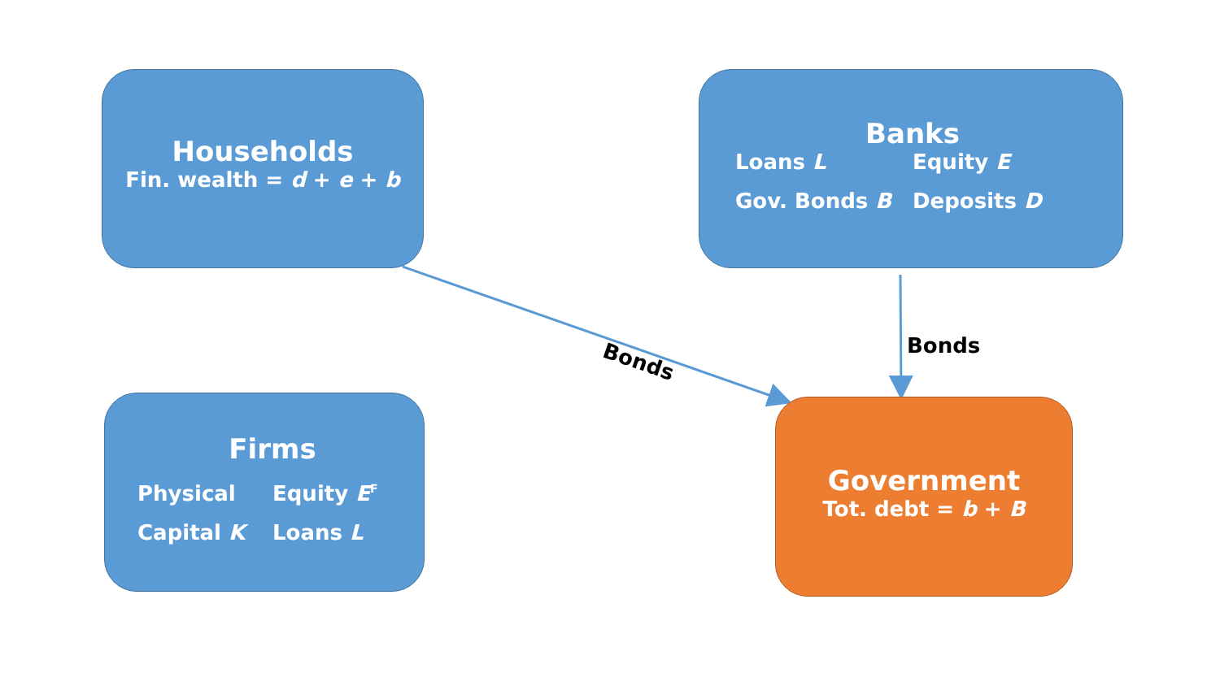Households
Fin. wealth = d + e + b
Banks
Loans L
Equity E
Gov. Bonds B
Deposits D
Firms
Physical
Equity E<sup>F</sup>
Capital K
Loans L
Government
Tot. debt = b + B
Bonds
Bonds